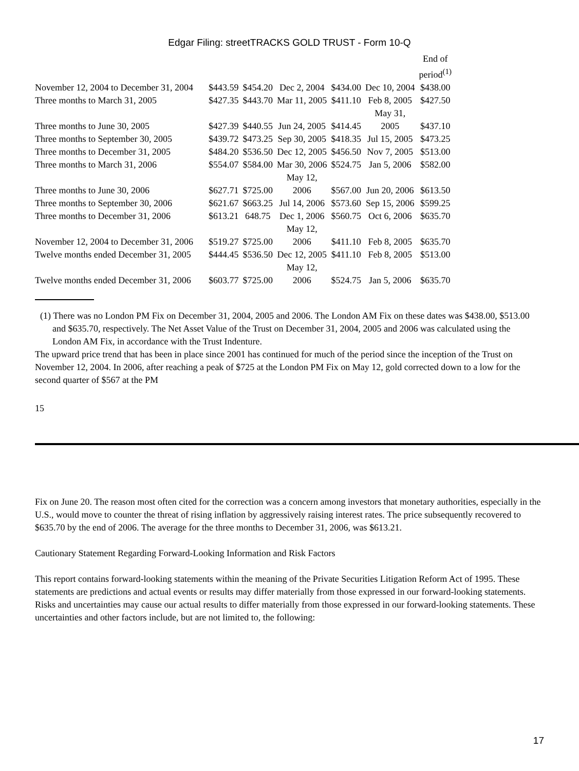Edgar Filing: streetTRACKS GOLD TRUST - Form 10-Q
| | | | | | | End of period<sup>(1)</sup> |
| November 12, 2004 to December 31, 2004 | $443.59 | $454.20 | Dec 2, 2004 | $434.00 | Dec 10, 2004 | $438.00 |
| Three months to March 31, 2005 | $427.35 | $443.70 | Mar 11, 2005 | $411.10 | Feb 8, 2005 | $427.50 |
| Three months to June 30, 2005 | $427.39 | $440.55 | Jun 24, 2005 | $414.45 | May 31, 2005 | $437.10 |
| Three months to September 30, 2005 | $439.72 | $473.25 | Sep 30, 2005 | $418.35 | Jul 15, 2005 | $473.25 |
| Three months to December 31, 2005 | $484.20 | $536.50 | Dec 12, 2005 | $456.50 | Nov 7, 2005 | $513.00 |
| Three months to March 31, 2006 | $554.07 | $584.00 | Mar 30, 2006 | $524.75 | Jan 5, 2006 | $582.00 |
| Three months to June 30, 2006 | $627.71 | $725.00 | May 12, 2006 | $567.00 | Jun 20, 2006 | $613.50 |
| Three months to September 30, 2006 | $621.67 | $663.25 | Jul 14, 2006 | $573.60 | Sep 15, 2006 | $599.25 |
| Three months to December 31, 2006 | $613.21 | 648.75 | Dec 1, 2006 | $560.75 | Oct 6, 2006 | $635.70 |
| November 12, 2004 to December 31, 2006 | $519.27 | $725.00 | May 12, 2006 | $411.10 | Feb 8, 2005 | $635.70 |
| Twelve months ended December 31, 2005 | $444.45 | $536.50 | Dec 12, 2005 | $411.10 | Feb 8, 2005 | $513.00 |
| Twelve months ended December 31, 2006 | $603.77 | $725.00 | May 12, 2006 | $524.75 | Jan 5, 2006 | $635.70 |
(1) There was no London PM Fix on December 31, 2004, 2005 and 2006. The London AM Fix on these dates was $438.00, $513.00 and $635.70, respectively. The Net Asset Value of the Trust on December 31, 2004, 2005 and 2006 was calculated using the London AM Fix, in accordance with the Trust Indenture.
The upward price trend that has been in place since 2001 has continued for much of the period since the inception of the Trust on November 12, 2004. In 2006, after reaching a peak of $725 at the London PM Fix on May 12, gold corrected down to a low for the second quarter of $567 at the PM
15
Fix on June 20. The reason most often cited for the correction was a concern among investors that monetary authorities, especially in the U.S., would move to counter the threat of rising inflation by aggressively raising interest rates. The price subsequently recovered to $635.70 by the end of 2006. The average for the three months to December 31, 2006, was $613.21.
Cautionary Statement Regarding Forward-Looking Information and Risk Factors
This report contains forward-looking statements within the meaning of the Private Securities Litigation Reform Act of 1995. These statements are predictions and actual events or results may differ materially from those expressed in our forward-looking statements. Risks and uncertainties may cause our actual results to differ materially from those expressed in our forward-looking statements. These uncertainties and other factors include, but are not limited to, the following:
17